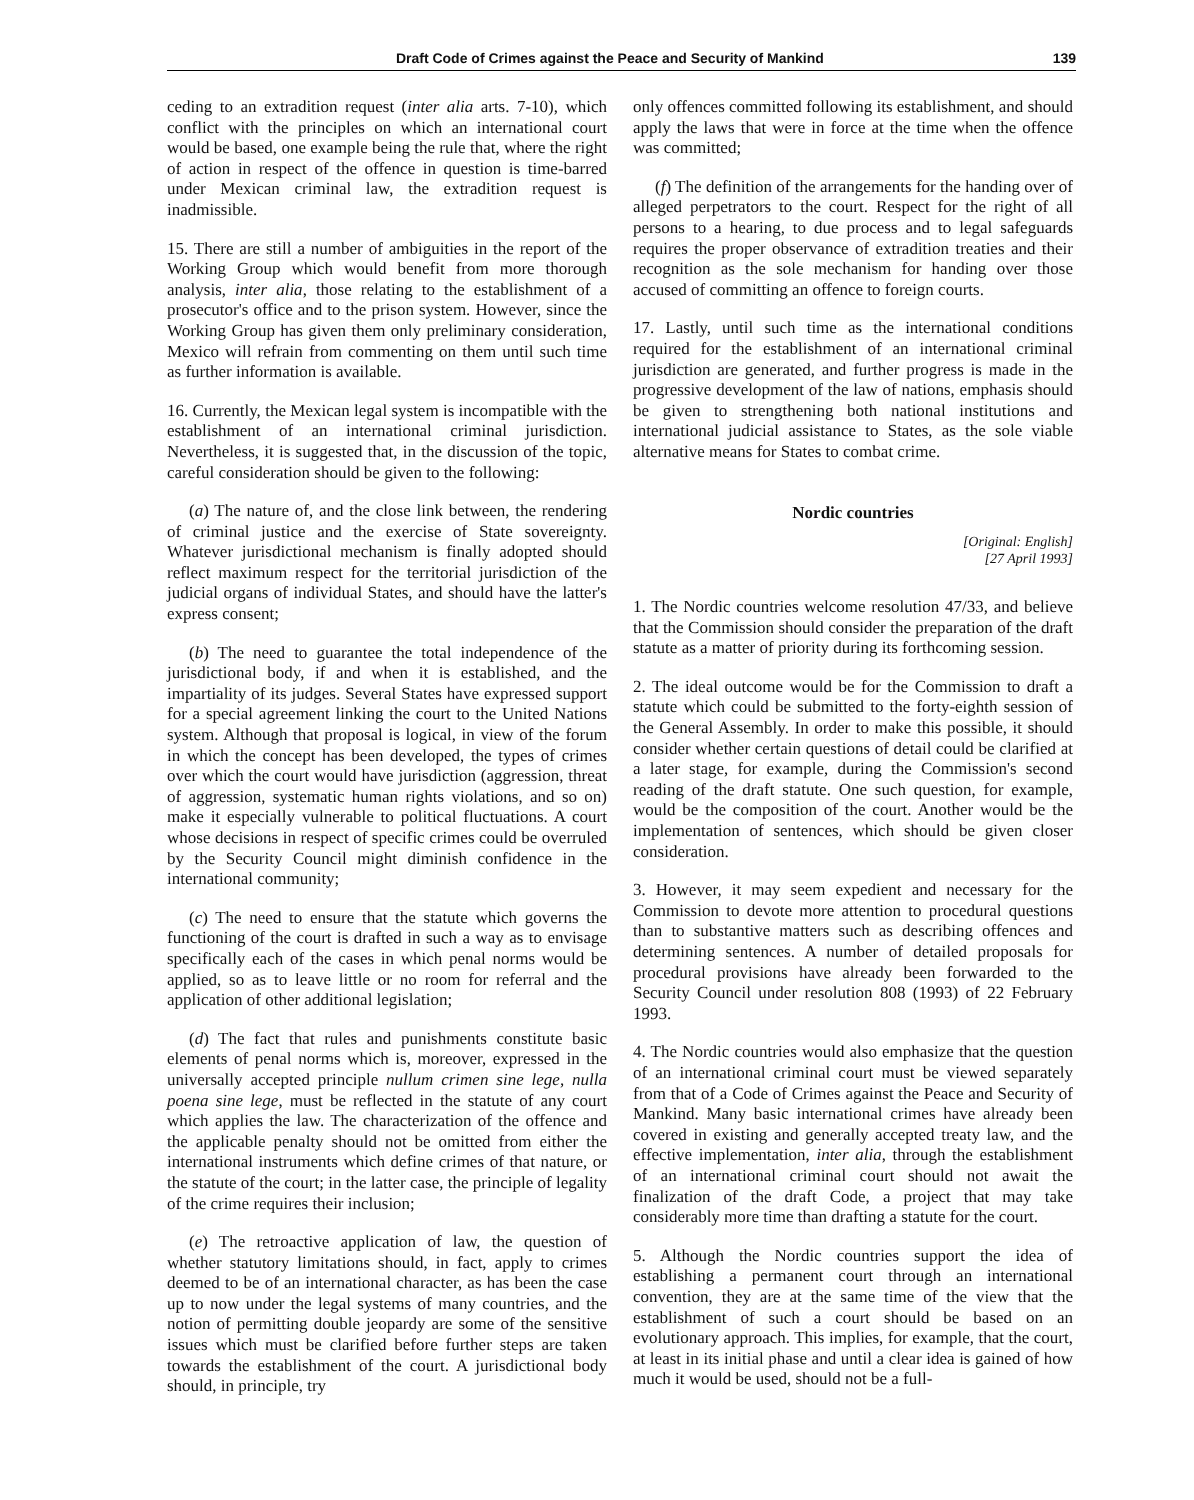Draft Code of Crimes against the Peace and Security of Mankind 139
ceding to an extradition request (inter alia arts. 7-10), which conflict with the principles on which an international court would be based, one example being the rule that, where the right of action in respect of the offence in question is time-barred under Mexican criminal law, the extradition request is inadmissible.
15. There are still a number of ambiguities in the report of the Working Group which would benefit from more thorough analysis, inter alia, those relating to the establishment of a prosecutor's office and to the prison system. However, since the Working Group has given them only preliminary consideration, Mexico will refrain from commenting on them until such time as further information is available.
16. Currently, the Mexican legal system is incompatible with the establishment of an international criminal jurisdiction. Nevertheless, it is suggested that, in the discussion of the topic, careful consideration should be given to the following:
(a) The nature of, and the close link between, the rendering of criminal justice and the exercise of State sovereignty. Whatever jurisdictional mechanism is finally adopted should reflect maximum respect for the territorial jurisdiction of the judicial organs of individual States, and should have the latter's express consent;
(b) The need to guarantee the total independence of the jurisdictional body, if and when it is established, and the impartiality of its judges. Several States have expressed support for a special agreement linking the court to the United Nations system. Although that proposal is logical, in view of the forum in which the concept has been developed, the types of crimes over which the court would have jurisdiction (aggression, threat of aggression, systematic human rights violations, and so on) make it especially vulnerable to political fluctuations. A court whose decisions in respect of specific crimes could be overruled by the Security Council might diminish confidence in the international community;
(c) The need to ensure that the statute which governs the functioning of the court is drafted in such a way as to envisage specifically each of the cases in which penal norms would be applied, so as to leave little or no room for referral and the application of other additional legislation;
(d) The fact that rules and punishments constitute basic elements of penal norms which is, moreover, expressed in the universally accepted principle nullum crimen sine lege, nulla poena sine lege, must be reflected in the statute of any court which applies the law. The characterization of the offence and the applicable penalty should not be omitted from either the international instruments which define crimes of that nature, or the statute of the court; in the latter case, the principle of legality of the crime requires their inclusion;
(e) The retroactive application of law, the question of whether statutory limitations should, in fact, apply to crimes deemed to be of an international character, as has been the case up to now under the legal systems of many countries, and the notion of permitting double jeopardy are some of the sensitive issues which must be clarified before further steps are taken towards the establishment of the court. A jurisdictional body should, in principle, try
only offences committed following its establishment, and should apply the laws that were in force at the time when the offence was committed;
(f) The definition of the arrangements for the handing over of alleged perpetrators to the court. Respect for the right of all persons to a hearing, to due process and to legal safeguards requires the proper observance of extradition treaties and their recognition as the sole mechanism for handing over those accused of committing an offence to foreign courts.
17. Lastly, until such time as the international conditions required for the establishment of an international criminal jurisdiction are generated, and further progress is made in the progressive development of the law of nations, emphasis should be given to strengthening both national institutions and international judicial assistance to States, as the sole viable alternative means for States to combat crime.
Nordic countries
[Original: English]
[27 April 1993]
1. The Nordic countries welcome resolution 47/33, and believe that the Commission should consider the preparation of the draft statute as a matter of priority during its forthcoming session.
2. The ideal outcome would be for the Commission to draft a statute which could be submitted to the forty-eighth session of the General Assembly. In order to make this possible, it should consider whether certain questions of detail could be clarified at a later stage, for example, during the Commission's second reading of the draft statute. One such question, for example, would be the composition of the court. Another would be the implementation of sentences, which should be given closer consideration.
3. However, it may seem expedient and necessary for the Commission to devote more attention to procedural questions than to substantive matters such as describing offences and determining sentences. A number of detailed proposals for procedural provisions have already been forwarded to the Security Council under resolution 808 (1993) of 22 February 1993.
4. The Nordic countries would also emphasize that the question of an international criminal court must be viewed separately from that of a Code of Crimes against the Peace and Security of Mankind. Many basic international crimes have already been covered in existing and generally accepted treaty law, and the effective implementation, inter alia, through the establishment of an international criminal court should not await the finalization of the draft Code, a project that may take considerably more time than drafting a statute for the court.
5. Although the Nordic countries support the idea of establishing a permanent court through an international convention, they are at the same time of the view that the establishment of such a court should be based on an evolutionary approach. This implies, for example, that the court, at least in its initial phase and until a clear idea is gained of how much it would be used, should not be a full-